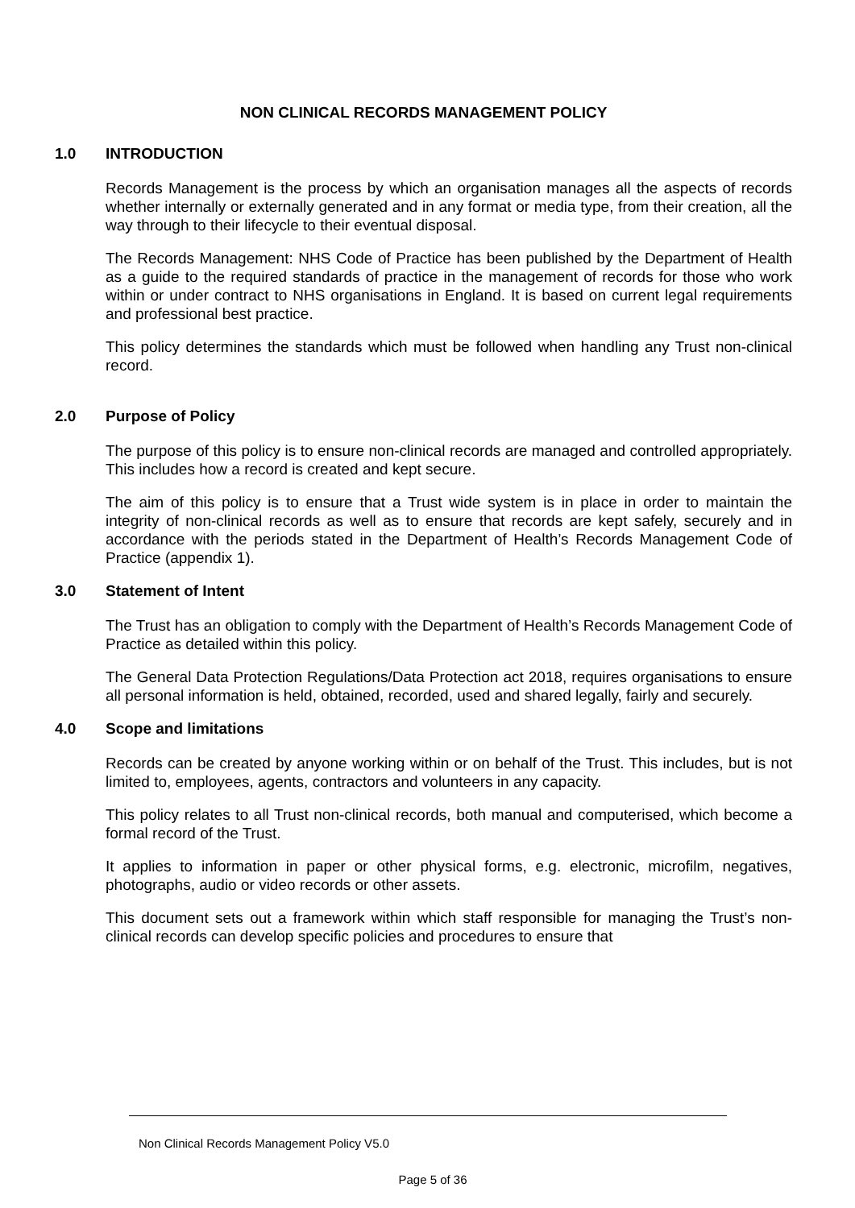NON CLINICAL RECORDS MANAGEMENT POLICY
1.0 INTRODUCTION
Records Management is the process by which an organisation manages all the aspects of records whether internally or externally generated and in any format or media type, from their creation, all the way through to their lifecycle to their eventual disposal.
The Records Management: NHS Code of Practice has been published by the Department of Health as a guide to the required standards of practice in the management of records for those who work within or under contract to NHS organisations in England. It is based on current legal requirements and professional best practice.
This policy determines the standards which must be followed when handling any Trust non-clinical record.
2.0 Purpose of Policy
The purpose of this policy is to ensure non-clinical records are managed and controlled appropriately. This includes how a record is created and kept secure.
The aim of this policy is to ensure that a Trust wide system is in place in order to maintain the integrity of non-clinical records as well as to ensure that records are kept safely, securely and in accordance with the periods stated in the Department of Health’s Records Management Code of Practice (appendix 1).
3.0 Statement of Intent
The Trust has an obligation to comply with the Department of Health’s Records Management Code of Practice as detailed within this policy.
The General Data Protection Regulations/Data Protection act 2018, requires organisations to ensure all personal information is held, obtained, recorded, used and shared legally, fairly and securely.
4.0 Scope and limitations
Records can be created by anyone working within or on behalf of the Trust. This includes, but is not limited to, employees, agents, contractors and volunteers in any capacity.
This policy relates to all Trust non-clinical records, both manual and computerised, which become a formal record of the Trust.
It applies to information in paper or other physical forms, e.g. electronic, microfilm, negatives, photographs, audio or video records or other assets.
This document sets out a framework within which staff responsible for managing the Trust’s non-clinical records can develop specific policies and procedures to ensure that
Non Clinical Records Management Policy V5.0
Page 5 of 36